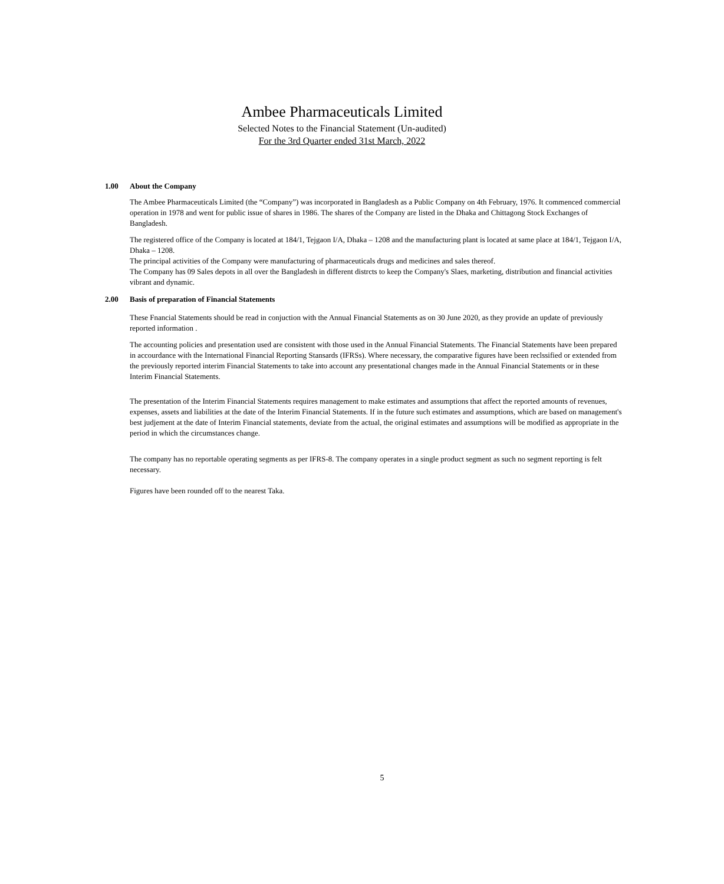Ambee Pharmaceuticals Limited
Selected Notes to the Financial Statement (Un-audited)
For the 3rd Quarter ended 31st March, 2022
1.00 About the Company
The Ambee Pharmaceuticals Limited (the “Company”) was incorporated in Bangladesh as a Public Company on 4th February, 1976. It commenced commercial operation in 1978 and went for public issue of shares in 1986. The shares of the Company are listed in the Dhaka and Chittagong Stock Exchanges of Bangladesh.
The registered office of the Company is located at 184/1, Tejgaon I/A, Dhaka – 1208 and the manufacturing plant is located at same place at 184/1, Tejgaon I/A, Dhaka – 1208.
The principal activities of the Company were manufacturing of pharmaceuticals drugs and medicines and sales thereof.
The Company has 09 Sales depots in all over the Bangladesh in different distrcts to keep the Company's Slaes, marketing, distribution and financial activities vibrant and dynamic.
2.00 Basis of preparation of Financial Statements
These Fnancial Statements should be read in conjuction with the Annual Financial Statements as on 30 June 2020, as they provide an update of previously reported information .
The accounting policies and presentation used are consistent with those used in the Annual Financial Statements. The Financial Statements have been prepared in accourdance with the International Financial Reporting Stansards (IFRSs). Where necessary, the comparative figures have been reclssified or extended from the previously reported interim Financial Statements to take into account any presentational changes made in the Annual Financial Statements or in these Interim Financial Statements.
The presentation of the Interim Financial Statements requires management to make estimates and assumptions that affect the reported amounts of revenues, expenses, assets and liabilities at the date of the Interim Financial Statements. If in the future such estimates and assumptions, which are based on management's best judjement at the date of Interim Financial statements, deviate from the actual, the original estimates and assumptions will be modified as appropriate in the period in which the circumstances change.
The company has no reportable operating segments as per IFRS-8. The company operates in a single product segment as such no segment reporting is felt necessary.
Figures have been rounded off to the nearest Taka.
5